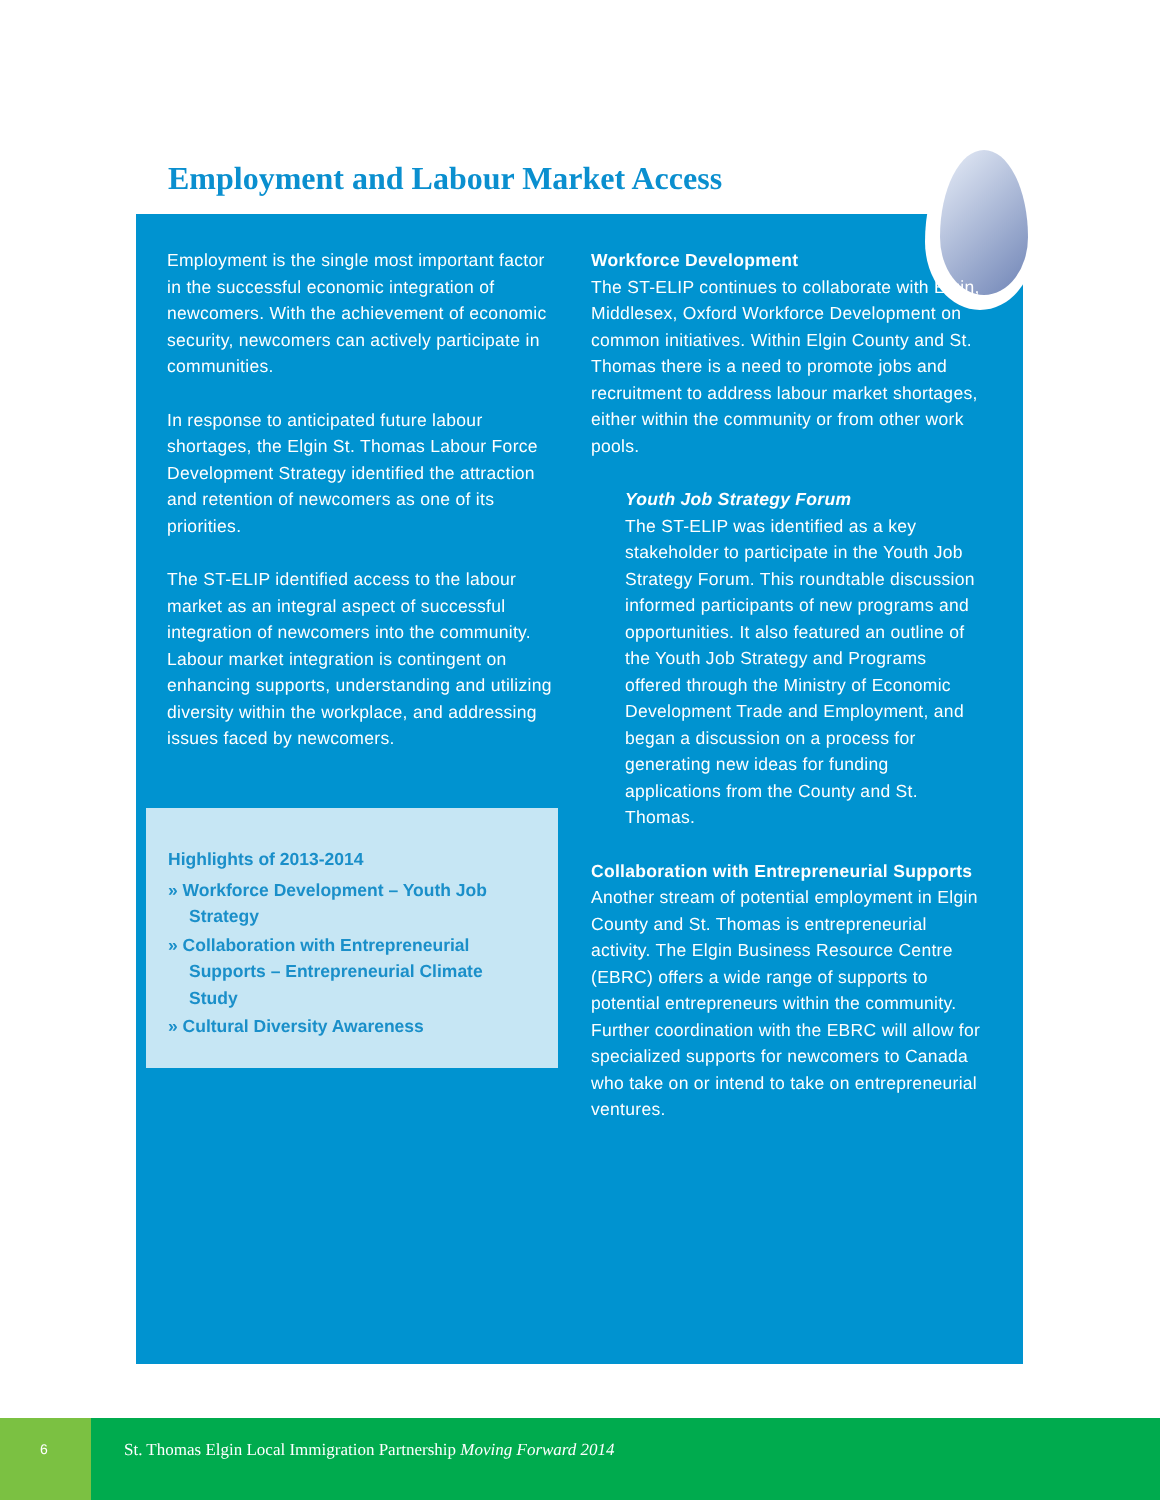Employment and Labour Market Access
Employment is the single most important factor in the successful economic integration of newcomers. With the achievement of economic security, newcomers can actively participate in communities.
In response to anticipated future labour shortages, the Elgin St. Thomas Labour Force Development Strategy identified the attraction and retention of newcomers as one of its priorities.
The ST-ELIP identified access to the labour market as an integral aspect of successful integration of newcomers into the community. Labour market integration is contingent on enhancing supports, understanding and utilizing diversity within the workplace, and addressing issues faced by newcomers.
Highlights of 2013-2014
» Workforce Development – Youth Job Strategy
» Collaboration with Entrepreneurial Supports – Entrepreneurial Climate Study
» Cultural Diversity Awareness
Workforce Development
The ST-ELIP continues to collaborate with Elgin, Middlesex, Oxford Workforce Development on common initiatives. Within Elgin County and St. Thomas there is a need to promote jobs and recruitment to address labour market shortages, either within the community or from other work pools.
Youth Job Strategy Forum
The ST-ELIP was identified as a key stakeholder to participate in the Youth Job Strategy Forum. This roundtable discussion informed participants of new programs and opportunities. It also featured an outline of the Youth Job Strategy and Programs offered through the Ministry of Economic Development Trade and Employment, and began a discussion on a process for generating new ideas for funding applications from the County and St. Thomas.
Collaboration with Entrepreneurial Supports
Another stream of potential employment in Elgin County and St. Thomas is entrepreneurial activity. The Elgin Business Resource Centre (EBRC) offers a wide range of supports to potential entrepreneurs within the community. Further coordination with the EBRC will allow for specialized supports for newcomers to Canada who take on or intend to take on entrepreneurial ventures.
6
St. Thomas Elgin Local Immigration Partnership Moving Forward 2014